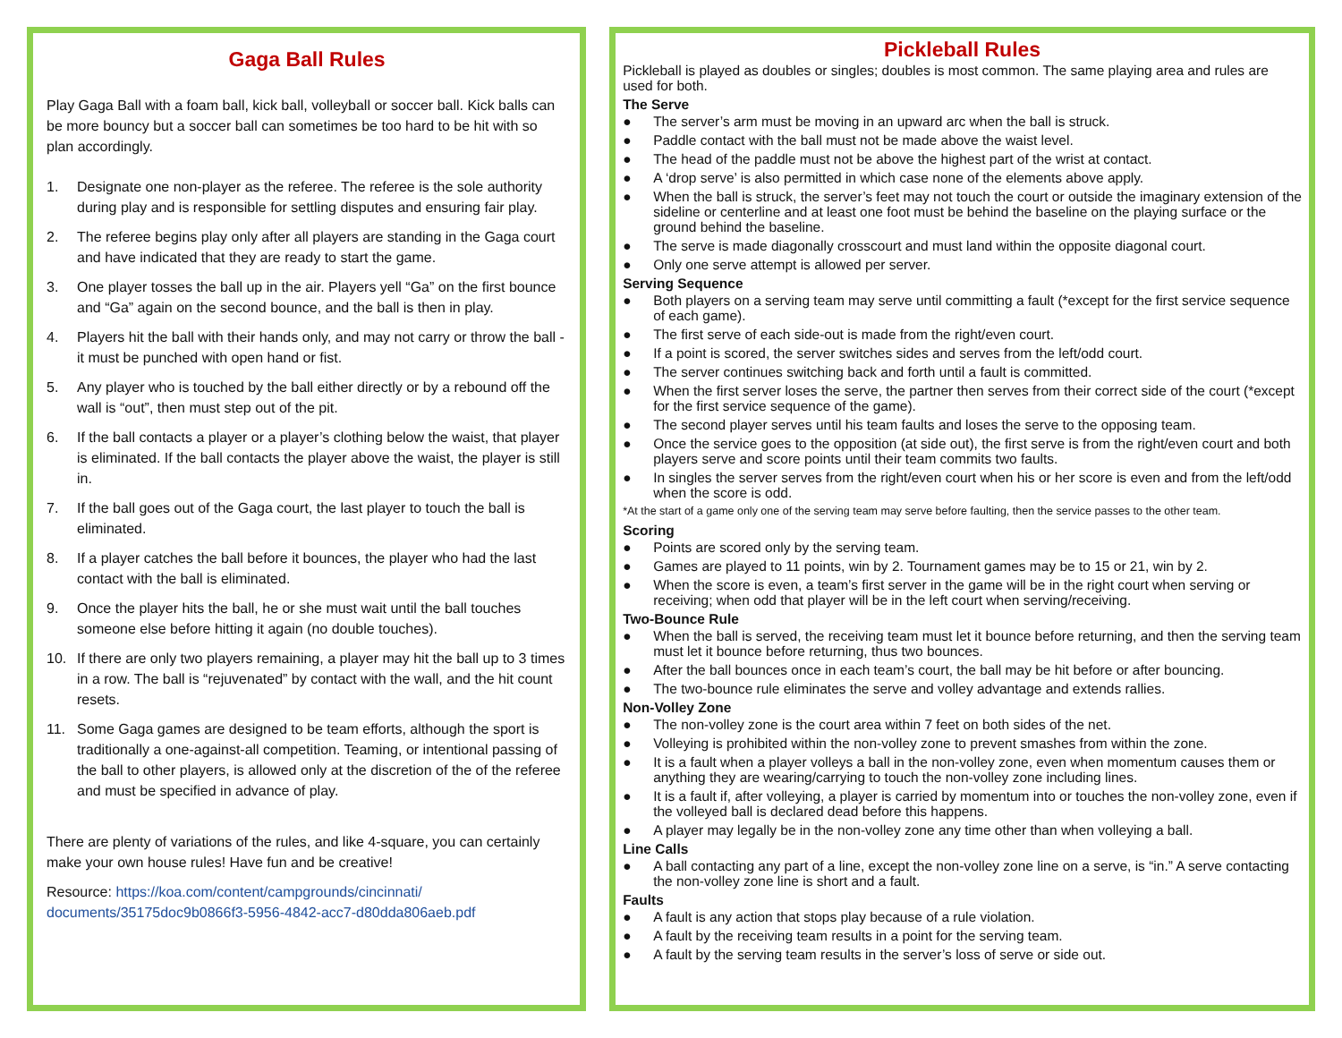Gaga Ball Rules
Play Gaga Ball with a foam ball, kick ball, volleyball or soccer ball. Kick balls can be more bouncy but a soccer ball can sometimes be too hard to be hit with so plan accordingly.
1. Designate one non-player as the referee. The referee is the sole authority during play and is responsible for settling disputes and ensuring fair play.
2. The referee begins play only after all players are standing in the Gaga court and have indicated that they are ready to start the game.
3. One player tosses the ball up in the air. Players yell “Ga” on the first bounce and “Ga” again on the second bounce, and the ball is then in play.
4. Players hit the ball with their hands only, and may not carry or throw the ball - it must be punched with open hand or fist.
5. Any player who is touched by the ball either directly or by a rebound off the wall is “out”, then must step out of the pit.
6. If the ball contacts a player or a player’s clothing below the waist, that player is eliminated. If the ball contacts the player above the waist, the player is still in.
7. If the ball goes out of the Gaga court, the last player to touch the ball is eliminated.
8. If a player catches the ball before it bounces, the player who had the last contact with the ball is eliminated.
9. Once the player hits the ball, he or she must wait until the ball touches someone else before hitting it again (no double touches).
10. If there are only two players remaining, a player may hit the ball up to 3 times in a row. The ball is “rejuvenated” by contact with the wall, and the hit count resets.
11. Some Gaga games are designed to be team efforts, although the sport is traditionally a one-against-all competition. Teaming, or intentional passing of the ball to other players, is allowed only at the discretion of the of the referee and must be specified in advance of play.
There are plenty of variations of the rules, and like 4-square, you can certainly make your own house rules! Have fun and be creative!
Resource: https://koa.com/content/campgrounds/cincinnati/ documents/35175doc9b0866f3-5956-4842-acc7-d80dda806aeb.pdf
Pickleball Rules
Pickleball is played as doubles or singles; doubles is most common. The same playing area and rules are used for both.
The Serve
● The server’s arm must be moving in an upward arc when the ball is struck.
● Paddle contact with the ball must not be made above the waist level.
● The head of the paddle must not be above the highest part of the wrist at contact.
● A ‘drop serve’ is also permitted in which case none of the elements above apply.
● When the ball is struck, the server’s feet may not touch the court or outside the imaginary extension of the sideline or centerline and at least one foot must be behind the baseline on the playing surface or the ground behind the baseline.
● The serve is made diagonally crosscourt and must land within the opposite diagonal court.
● Only one serve attempt is allowed per server.
Serving Sequence
● Both players on a serving team may serve until committing a fault (*except for the first service sequence of each game).
● The first serve of each side-out is made from the right/even court.
● If a point is scored, the server switches sides and serves from the left/odd court.
● The server continues switching back and forth until a fault is committed.
● When the first server loses the serve, the partner then serves from their correct side of the court (*except for the first service sequence of the game).
● The second player serves until his team faults and loses the serve to the opposing team.
● Once the service goes to the opposition (at side out), the first serve is from the right/even court and both players serve and score points until their team commits two faults.
● In singles the server serves from the right/even court when his or her score is even and from the left/odd when the score is odd.
*At the start of a game only one of the serving team may serve before faulting, then the service passes to the other team.
Scoring
● Points are scored only by the serving team.
● Games are played to 11 points, win by 2. Tournament games may be to 15 or 21, win by 2.
● When the score is even, a team’s first server in the game will be in the right court when serving or receiving; when odd that player will be in the left court when serving/receiving.
Two-Bounce Rule
● When the ball is served, the receiving team must let it bounce before returning, and then the serving team must let it bounce before returning, thus two bounces.
● After the ball bounces once in each team’s court, the ball may be hit before or after bouncing.
● The two-bounce rule eliminates the serve and volley advantage and extends rallies.
Non-Volley Zone
● The non-volley zone is the court area within 7 feet on both sides of the net.
● Volleying is prohibited within the non-volley zone to prevent smashes from within the zone.
● It is a fault when a player volleys a ball in the non-volley zone, even when momentum causes them or anything they are wearing/carrying to touch the non-volley zone including lines.
● It is a fault if, after volleying, a player is carried by momentum into or touches the non-volley zone, even if the volleyed ball is declared dead before this happens.
● A player may legally be in the non-volley zone any time other than when volleying a ball.
Line Calls
● A ball contacting any part of a line, except the non-volley zone line on a serve, is “in.” A serve contacting the non-volley zone line is short and a fault.
Faults
● A fault is any action that stops play because of a rule violation.
● A fault by the receiving team results in a point for the serving team.
● A fault by the serving team results in the server’s loss of serve or side out.